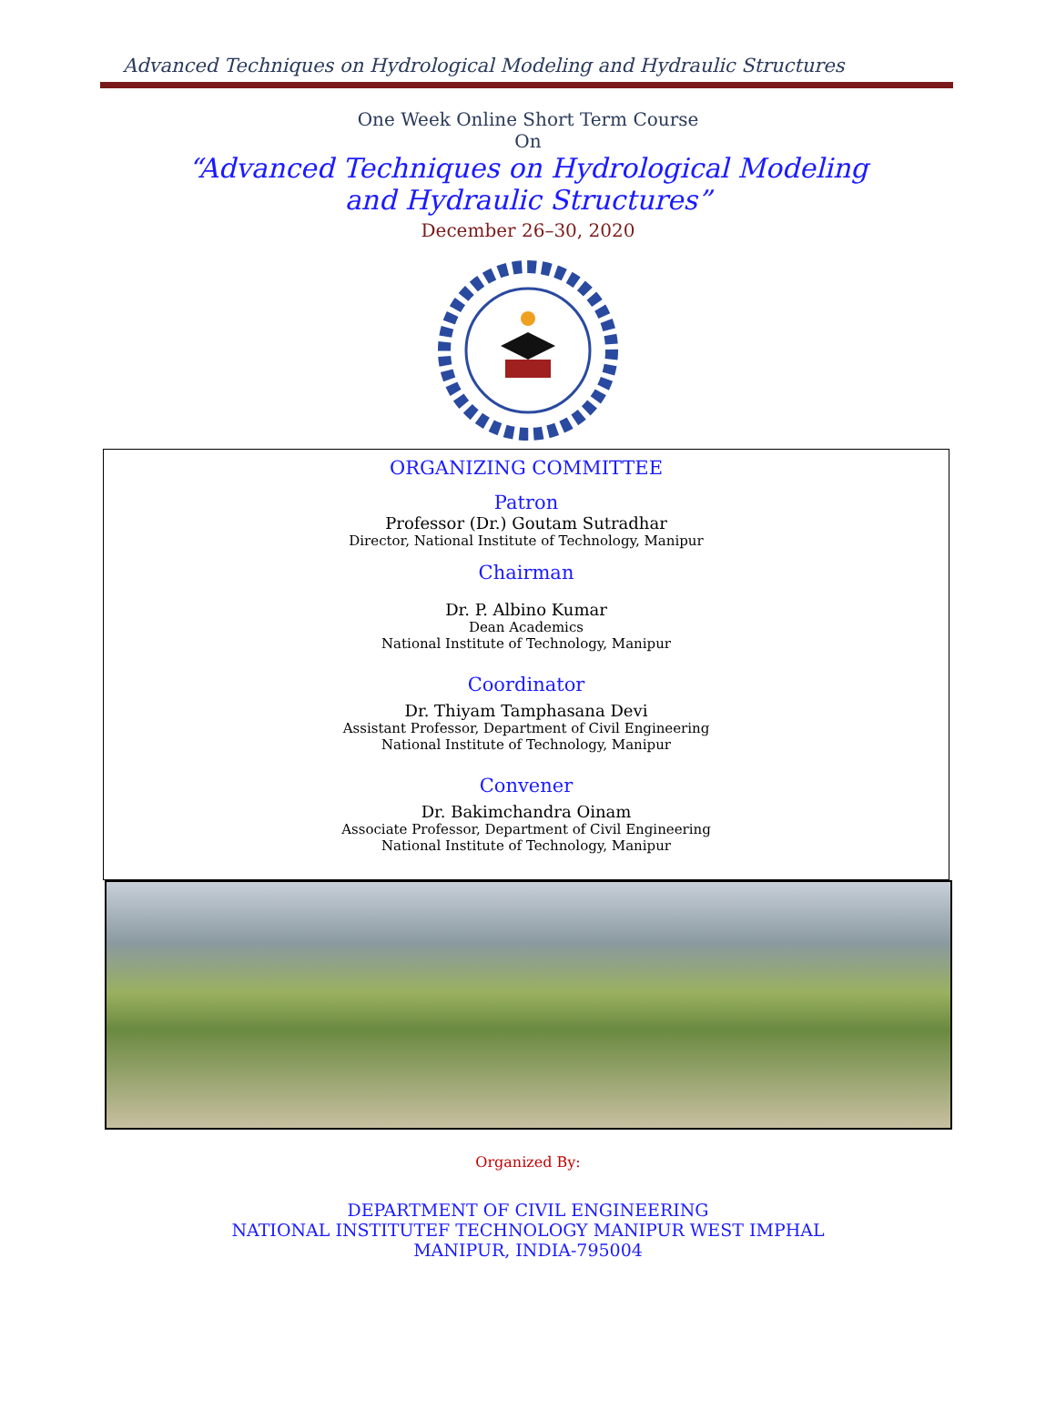Advanced Techniques on Hydrological Modeling and Hydraulic Structures
One Week Online Short Term Course
On
“Advanced Techniques on Hydrological Modeling
and Hydraulic Structures”
December 26–30, 2020
ORGANIZING COMMITTEE
Patron
Professor (Dr.) Goutam Sutradhar
Director, National Institute of Technology, Manipur
Chairman
Dr. P. Albino Kumar
Dean Academics
National Institute of Technology, Manipur
Coordinator
Dr. Thiyam Tamphasana Devi
Assistant Professor, Department of Civil Engineering
National Institute of Technology, Manipur
Convener
Dr. Bakimchandra Oinam
Associate Professor, Department of Civil Engineering
National Institute of Technology, Manipur
Organized By:
DEPARTMENT OF CIVIL ENGINEERING
NATIONAL INSTITUTEF TECHNOLOGY MANIPUR WEST IMPHAL
MANIPUR, INDIA-795004